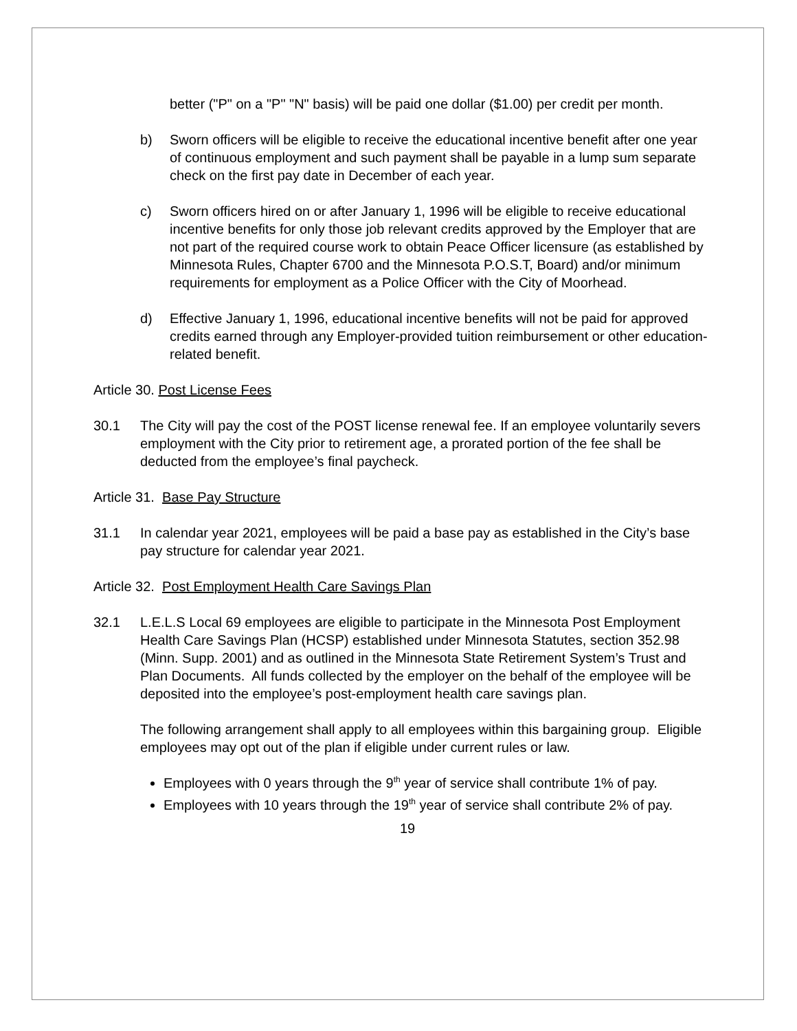better ("P" on a "P" "N" basis) will be paid one dollar ($1.00) per credit per month.
b) Sworn officers will be eligible to receive the educational incentive benefit after one year of continuous employment and such payment shall be payable in a lump sum separate check on the first pay date in December of each year.
c) Sworn officers hired on or after January 1, 1996 will be eligible to receive educational incentive benefits for only those job relevant credits approved by the Employer that are not part of the required course work to obtain Peace Officer licensure (as established by Minnesota Rules, Chapter 6700 and the Minnesota P.O.S.T, Board) and/or minimum requirements for employment as a Police Officer with the City of Moorhead.
d) Effective January 1, 1996, educational incentive benefits will not be paid for approved credits earned through any Employer-provided tuition reimbursement or other education-related benefit.
Article 30. Post License Fees
30.1 The City will pay the cost of the POST license renewal fee. If an employee voluntarily severs employment with the City prior to retirement age, a prorated portion of the fee shall be deducted from the employee’s final paycheck.
Article 31. Base Pay Structure
31.1 In calendar year 2021, employees will be paid a base pay as established in the City’s base pay structure for calendar year 2021.
Article 32. Post Employment Health Care Savings Plan
32.1 L.E.L.S Local 69 employees are eligible to participate in the Minnesota Post Employment Health Care Savings Plan (HCSP) established under Minnesota Statutes, section 352.98 (Minn. Supp. 2001) and as outlined in the Minnesota State Retirement System’s Trust and Plan Documents. All funds collected by the employer on the behalf of the employee will be deposited into the employee’s post-employment health care savings plan.
The following arrangement shall apply to all employees within this bargaining group. Eligible employees may opt out of the plan if eligible under current rules or law.
Employees with 0 years through the 9<sup>th</sup> year of service shall contribute 1% of pay.
Employees with 10 years through the 19<sup>th</sup> year of service shall contribute 2% of pay.
19